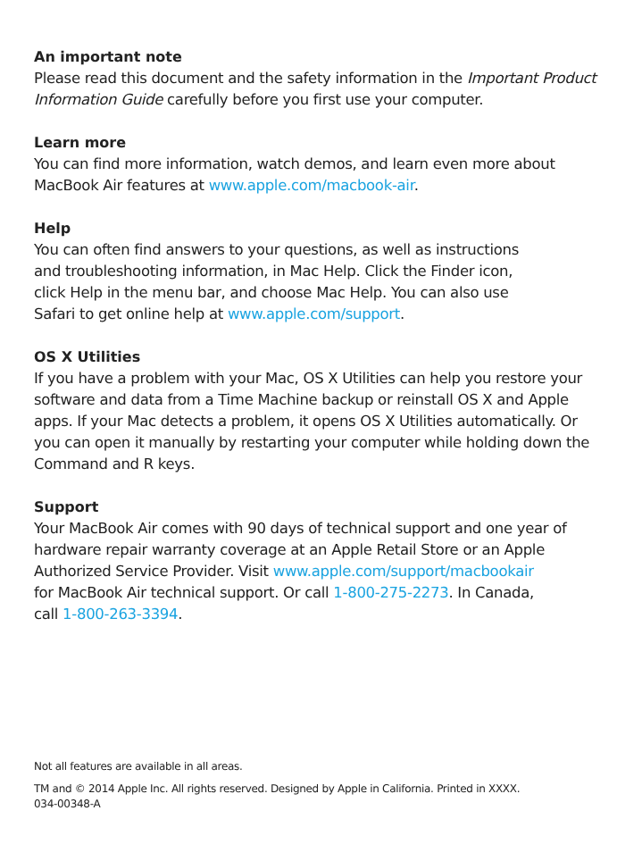An important note
Please read this document and the safety information in the Important Product Information Guide carefully before you first use your computer.
Learn more
You can find more information, watch demos, and learn even more about MacBook Air features at www.apple.com/macbook-air.
Help
You can often find answers to your questions, as well as instructions
and troubleshooting information, in Mac Help. Click the Finder icon,
click Help in the menu bar, and choose Mac Help. You can also use
Safari to get online help at www.apple.com/support.
OS X Utilities
If you have a problem with your Mac, OS X Utilities can help you restore your software and data from a Time Machine backup or reinstall OS X and Apple apps. If your Mac detects a problem, it opens OS X Utilities automatically. Or you can open it manually by restarting your computer while holding down the Command and R keys.
Support
Your MacBook Air comes with 90 days of technical support and one year of hardware repair warranty coverage at an Apple Retail Store or an Apple Authorized Service Provider. Visit www.apple.com/support/macbookair
for MacBook Air technical support. Or call 1-800-275-2273. In Canada,
call 1-800-263-3394.
Not all features are available in all areas.
TM and © 2014 Apple Inc. All rights reserved. Designed by Apple in California. Printed in XXXX.
034-00348-A